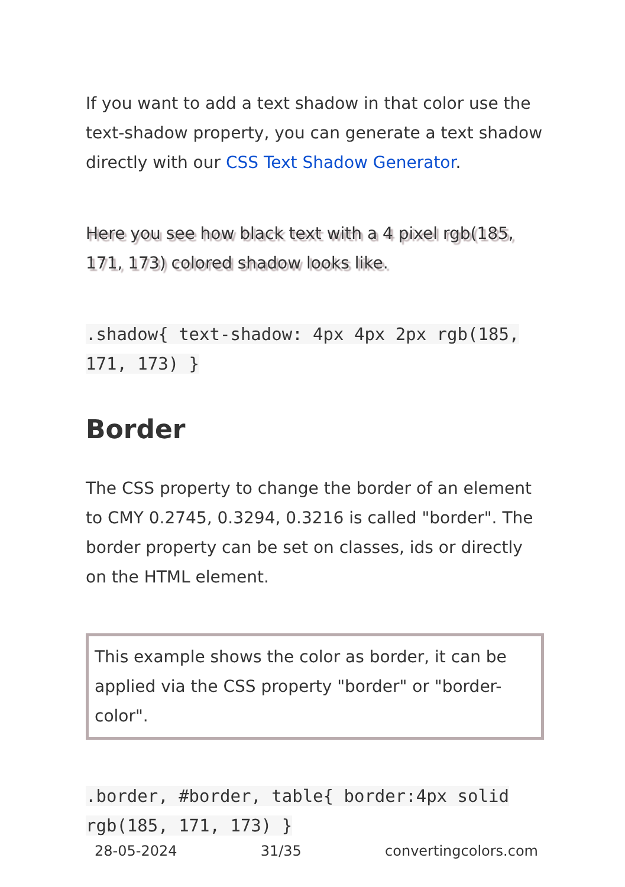If you want to add a text shadow in that color use the text-shadow property, you can generate a text shadow directly with our CSS Text Shadow Generator.
Here you see how black text with a 4 pixel rgb(185, 171, 173) colored shadow looks like.
.shadow{ text-shadow: 4px 4px 2px rgb(185, 171, 173) }
Border
The CSS property to change the border of an element to CMY 0.2745, 0.3294, 0.3216 is called "border". The border property can be set on classes, ids or directly on the HTML element.
This example shows the color as border, it can be applied via the CSS property "border" or "border-color".
.border, #border, table{ border:4px solid rgb(185, 171, 173) }
28-05-2024 31/35 convertingcolors.com